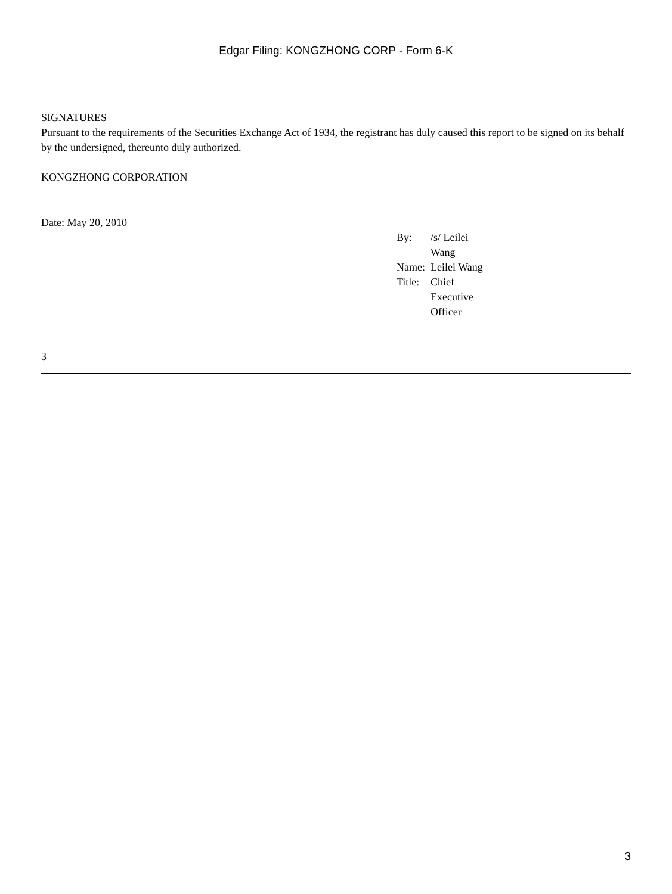Edgar Filing: KONGZHONG CORP - Form 6-K
SIGNATURES
Pursuant to the requirements of the Securities Exchange Act of 1934, the registrant has duly caused this report to be signed on its behalf by the undersigned, thereunto duly authorized.
KONGZHONG CORPORATION
Date: May 20, 2010
| By: | /s/ Leilei Wang |
| Name: | Leilei Wang |
| Title: | Chief Executive Officer |
3
3